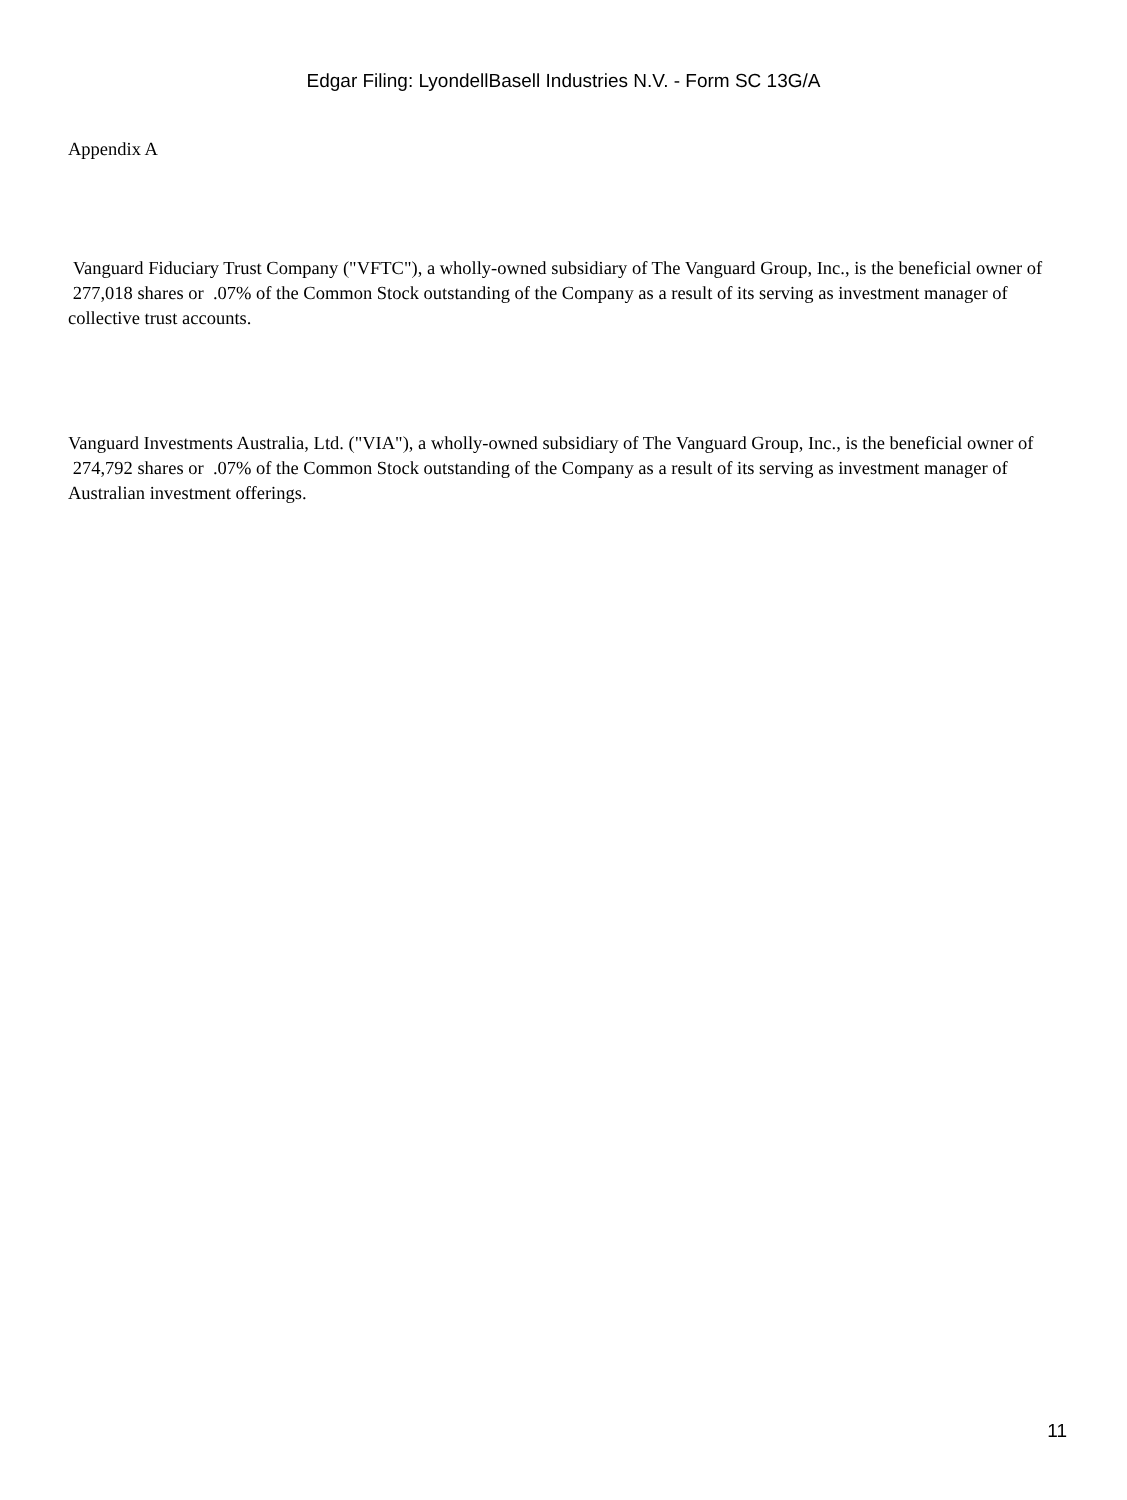Edgar Filing: LyondellBasell Industries N.V. - Form SC 13G/A
Appendix A
Vanguard Fiduciary Trust Company ("VFTC"), a wholly-owned subsidiary of The Vanguard Group, Inc., is the beneficial owner of 277,018 shares or .07% of the Common Stock outstanding of the Company as a result of its serving as investment manager of collective trust accounts.
Vanguard Investments Australia, Ltd. ("VIA"), a wholly-owned subsidiary of The Vanguard Group, Inc., is the beneficial owner of 274,792 shares or .07% of the Common Stock outstanding of the Company as a result of its serving as investment manager of Australian investment offerings.
11